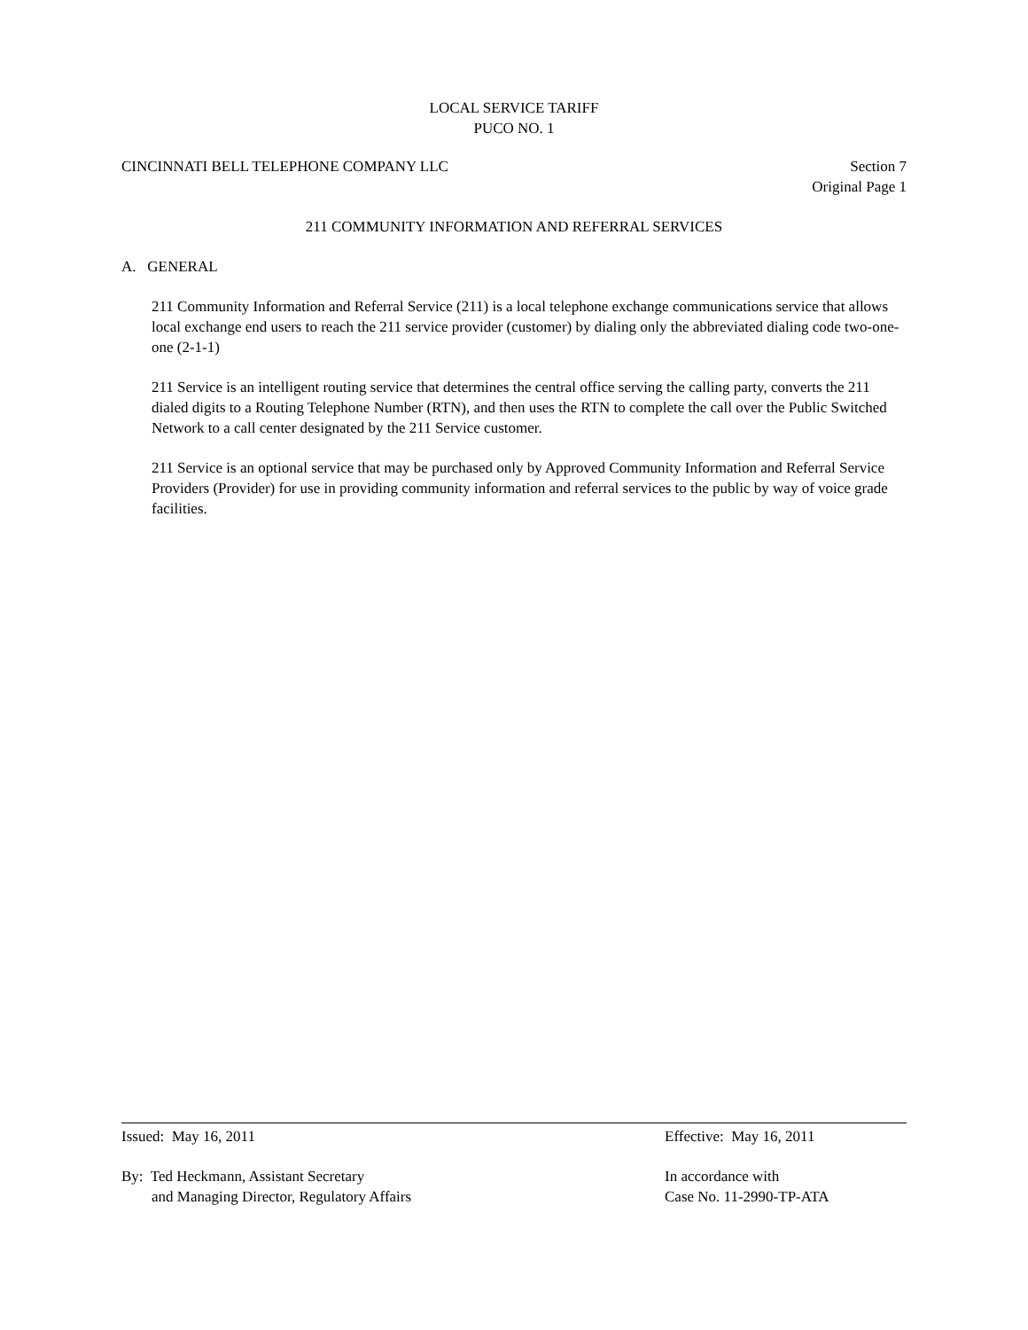LOCAL SERVICE TARIFF
PUCO NO. 1
CINCINNATI BELL TELEPHONE COMPANY LLC Section 7
Original Page 1
211 COMMUNITY INFORMATION AND REFERRAL SERVICES
A. GENERAL
211 Community Information and Referral Service (211) is a local telephone exchange communications service that allows local exchange end users to reach the 211 service provider (customer) by dialing only the abbreviated dialing code two-one-one (2-1-1)
211 Service is an intelligent routing service that determines the central office serving the calling party, converts the 211 dialed digits to a Routing Telephone Number (RTN), and then uses the RTN to complete the call over the Public Switched Network to a call center designated by the 211 Service customer.
211 Service is an optional service that may be purchased only by Approved Community Information and Referral Service Providers (Provider) for use in providing community information and referral services to the public by way of voice grade facilities.
Issued: May 16, 2011 Effective: May 16, 2011
By: Ted Heckmann, Assistant Secretary
and Managing Director, Regulatory Affairs
In accordance with
Case No. 11-2990-TP-ATA